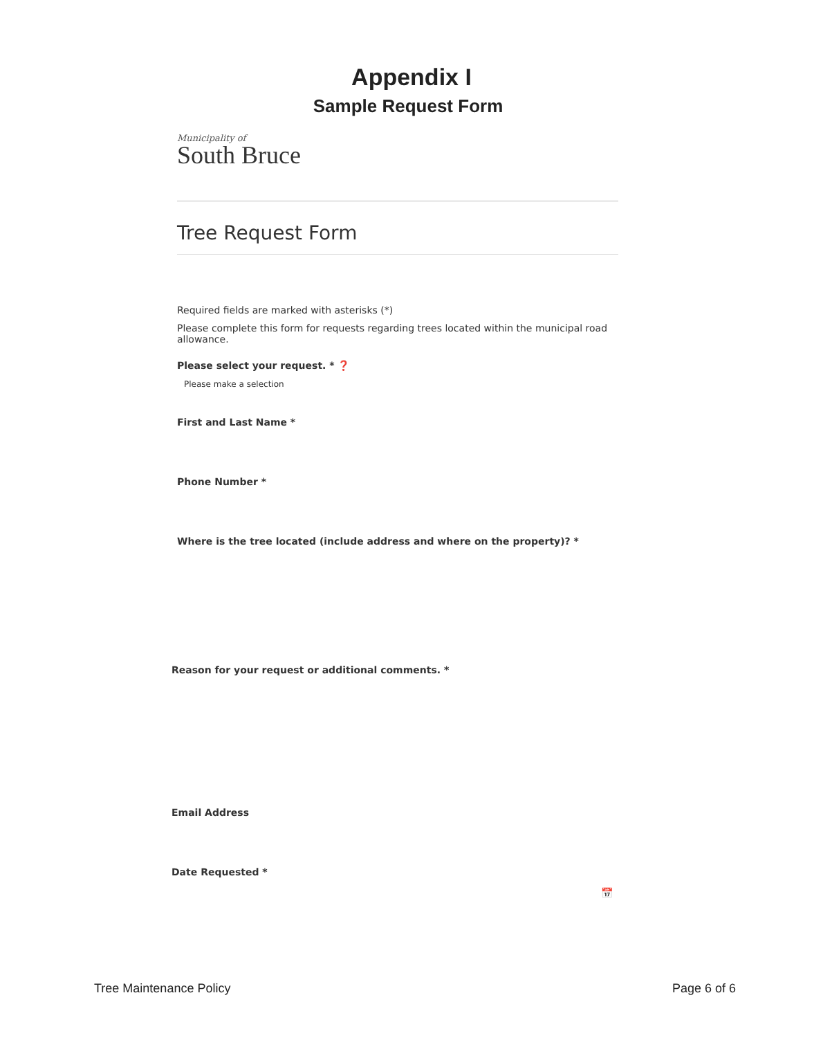Appendix I
Sample Request Form
Municipality of
South Bruce
Tree Request Form
Required fields are marked with asterisks (*)
Please complete this form for requests regarding trees located within the municipal road allowance.
Please select your request. * ❓
Please make a selection
First and Last Name *
Phone Number *
Where is the tree located (include address and where on the property)? *
Reason for your request or additional comments. *
Email Address
Date Requested *
📅
Tree Maintenance Policy Page 6 of 6